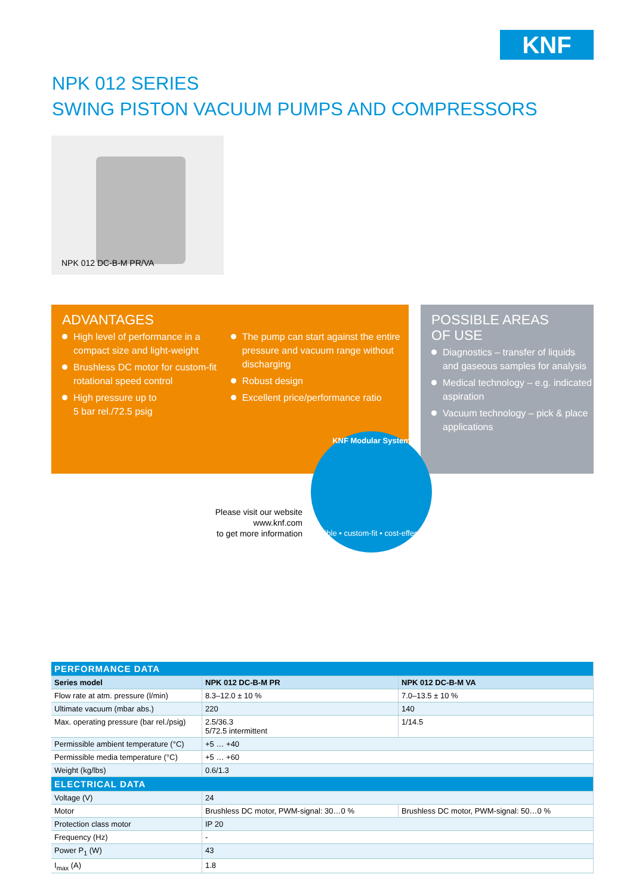KNF
NPK 012 SERIES
SWING PISTON VACUUM PUMPS AND COMPRESSORS
NPK 012 DC-B-M PR/VA
ADVANTAGES
High level of performance in a compact size and light-weight
Brushless DC motor for custom-fit rotational speed control
High pressure up to
5 bar rel./72.5 psig
The pump can start against the entire pressure and vacuum range without discharging
Robust design
Excellent price/performance ratio
POSSIBLE AREAS
OF USE
Diagnostics – transfer of liquids and gaseous samples for analysis
Medical technology – e.g. indicated aspiration
Vacuum technology – pick & place applications
Please visit our website
www.knf.com
to get more information
KNF Modular System
flexible • custom-fit • cost-effective
| PERFORMANCE DATA | | |
| --- | --- | --- |
| Series model | NPK 012 DC-B-M PR | NPK 012 DC-B-M VA |
| Flow rate at atm. pressure (l/min) | 8.3–12.0 ± 10 % | 7.0–13.5 ± 10 % |
| Ultimate vacuum (mbar abs.) | 220 | 140 |
| Max. operating pressure (bar rel./psig) | 2.5/36.3 5/72.5 intermittent | 1/14.5 |
| Permissible ambient temperature (°C) | +5 … +40 | |
| Permissible media temperature (°C) | +5 … +60 | |
| Weight (kg/lbs) | 0.6/1.3 | |
| ELECTRICAL DATA | | |
| Voltage (V) | 24 | |
| Motor | Brushless DC motor, PWM-signal: 30…0 % | Brushless DC motor, PWM-signal: 50…0 % |
| Protection class motor | IP 20 | |
| Frequency (Hz) | - | |
| Power P<sub>1</sub> (W) | 43 | |
| I<sub>max</sub> (A) | 1.8 | |